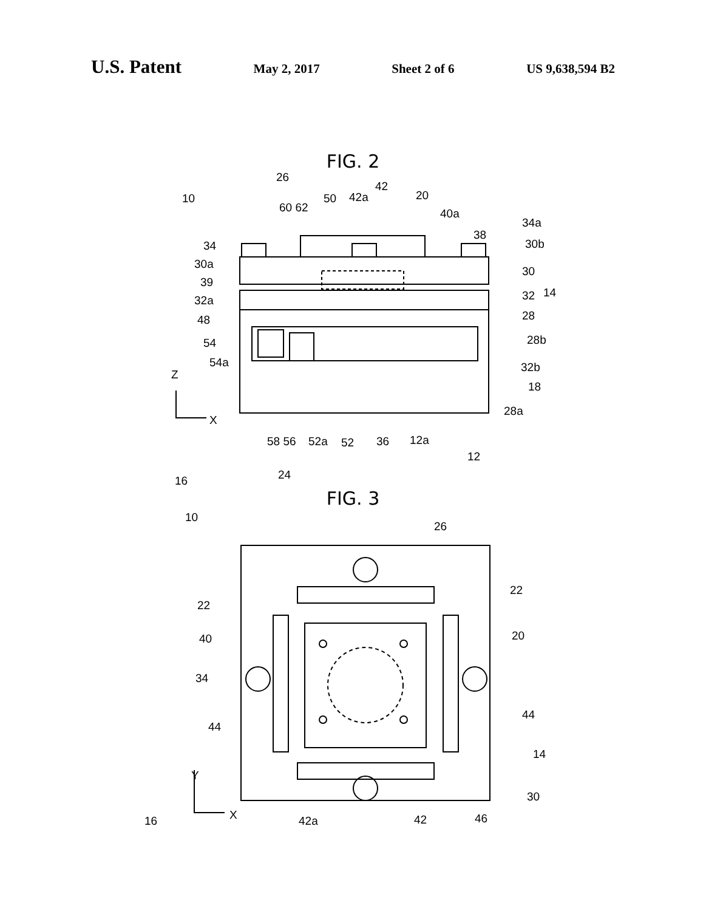U.S. Patent May 2, 2017 Sheet 2 of 6 US 9,638,594 B2
FIG. 2
10
26
60 62
50
42a
42
20
40a
38
34a
30b
34
30a
39
32a
48
54
54a
30
32
14
28
28b
32b
18
28a
Z
X
58 56
52a
52
36
12a
12
24
16
FIG. 3
10
26
22
22
40
20
34
44
44
14
30
Y
X
16
42a
42
46